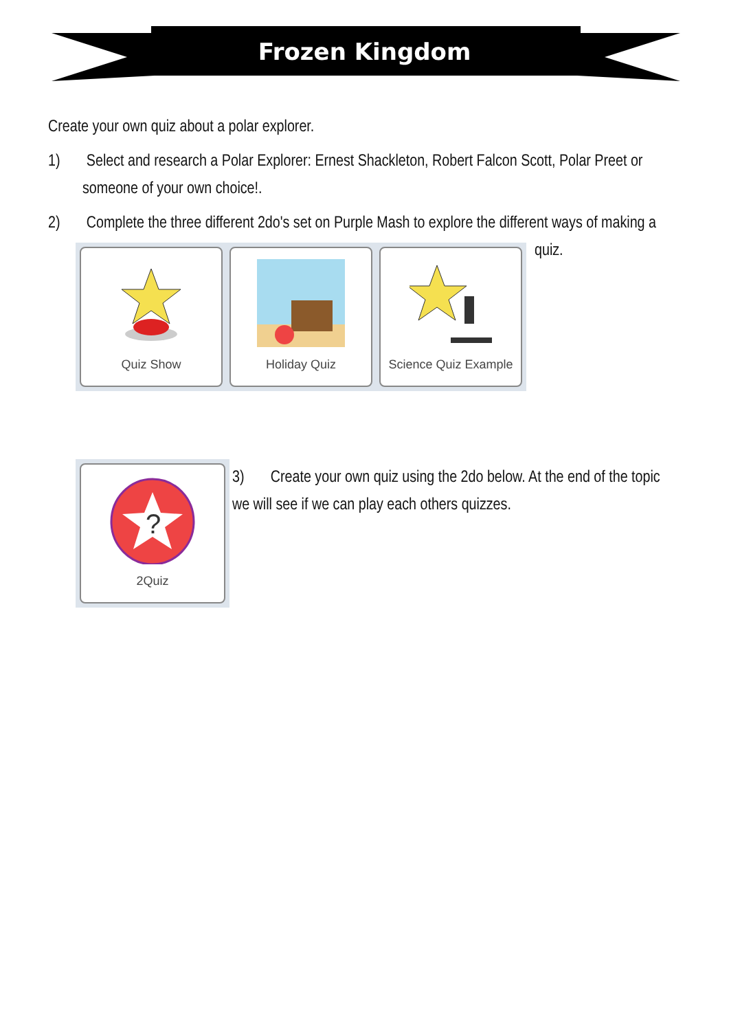Frozen Kingdom
Create your own quiz about a polar explorer.
1) Select and research a Polar Explorer: Ernest Shackleton, Robert Falcon Scott, Polar Preet or someone of your own choice!.
2) Complete the three different 2do's set on Purple Mash to explore the different ways of making a
quiz.
Quiz Show Holiday Quiz Science Quiz Example
?
2Quiz
3) Create your own quiz using the 2do below. At the end of the topic we will see if we can play each others quizzes.